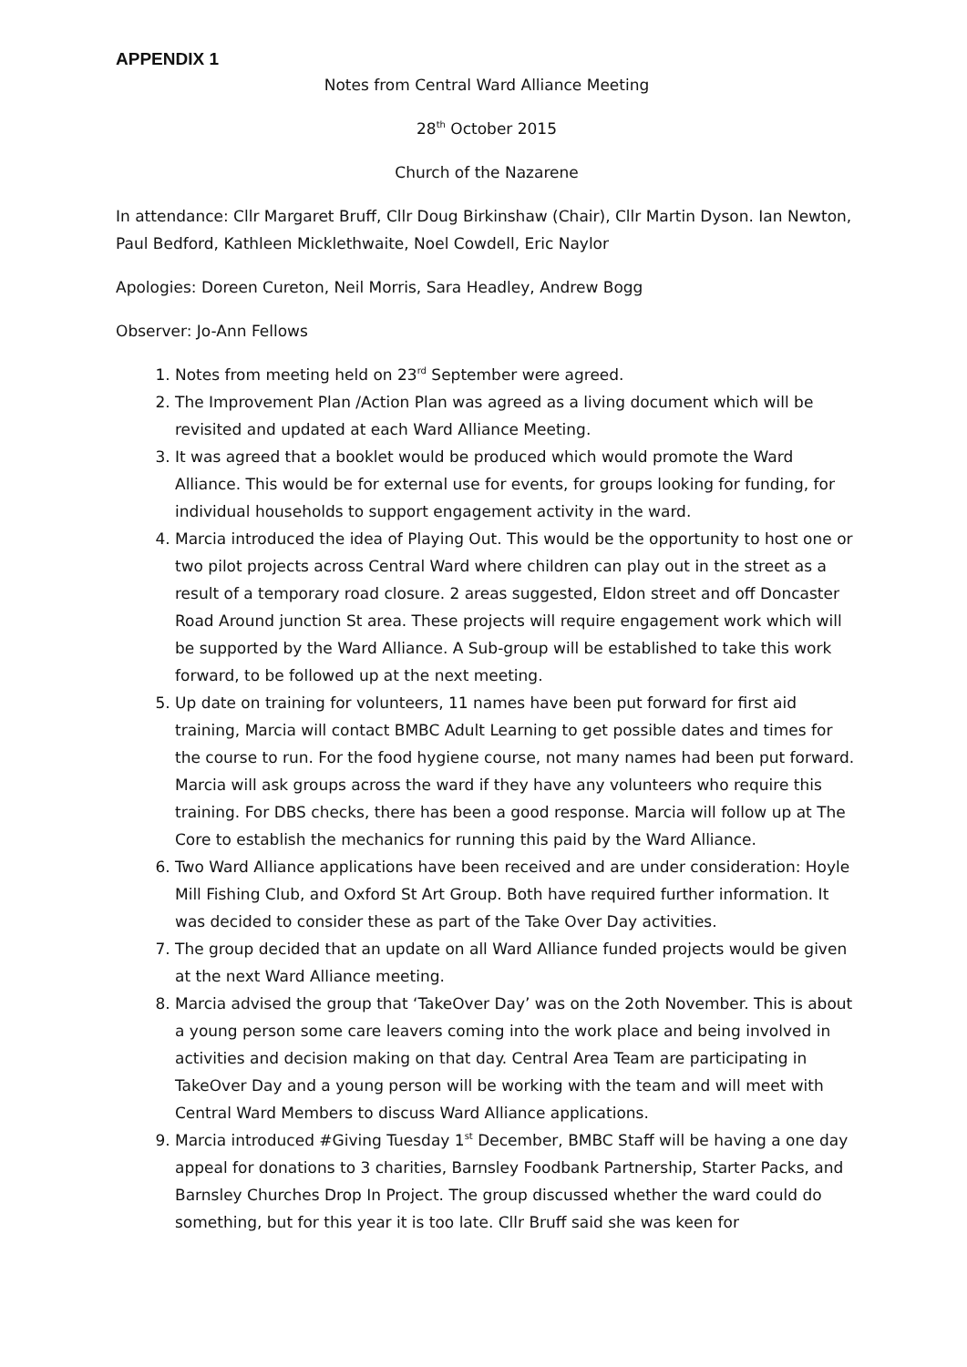APPENDIX 1
Notes from Central Ward Alliance Meeting
28<sup>th</sup> October 2015
Church of the Nazarene
In attendance: Cllr Margaret Bruff, Cllr Doug Birkinshaw (Chair), Cllr Martin Dyson. Ian Newton, Paul Bedford, Kathleen Micklethwaite, Noel Cowdell, Eric Naylor
Apologies: Doreen Cureton, Neil Morris, Sara Headley, Andrew Bogg
Observer: Jo-Ann Fellows
1. Notes from meeting held on 23<sup>rd</sup> September were agreed.
2. The Improvement Plan /Action Plan was agreed as a living document which will be revisited and updated at each Ward Alliance Meeting.
3. It was agreed that a booklet would be produced which would promote the Ward Alliance. This would be for external use for events, for groups looking for funding, for individual households to support engagement activity in the ward.
4. Marcia introduced the idea of Playing Out. This would be the opportunity to host one or two pilot projects across Central Ward where children can play out in the street as a result of a temporary road closure. 2 areas suggested, Eldon street and off Doncaster Road Around junction St area. These projects will require engagement work which will be supported by the Ward Alliance. A Sub-group will be established to take this work forward, to be followed up at the next meeting.
5. Up date on training for volunteers, 11 names have been put forward for first aid training, Marcia will contact BMBC Adult Learning to get possible dates and times for the course to run. For the food hygiene course, not many names had been put forward. Marcia will ask groups across the ward if they have any volunteers who require this training. For DBS checks, there has been a good response. Marcia will follow up at The Core to establish the mechanics for running this paid by the Ward Alliance.
6. Two Ward Alliance applications have been received and are under consideration: Hoyle Mill Fishing Club, and Oxford St Art Group. Both have required further information. It was decided to consider these as part of the Take Over Day activities.
7. The group decided that an update on all Ward Alliance funded projects would be given at the next Ward Alliance meeting.
8. Marcia advised the group that ‘TakeOver Day’ was on the 2oth November. This is about a young person some care leavers coming into the work place and being involved in activities and decision making on that day. Central Area Team are participating in TakeOver Day and a young person will be working with the team and will meet with Central Ward Members to discuss Ward Alliance applications.
9. Marcia introduced #Giving Tuesday 1<sup>st</sup> December, BMBC Staff will be having a one day appeal for donations to 3 charities, Barnsley Foodbank Partnership, Starter Packs, and Barnsley Churches Drop In Project. The group discussed whether the ward could do something, but for this year it is too late. Cllr Bruff said she was keen for